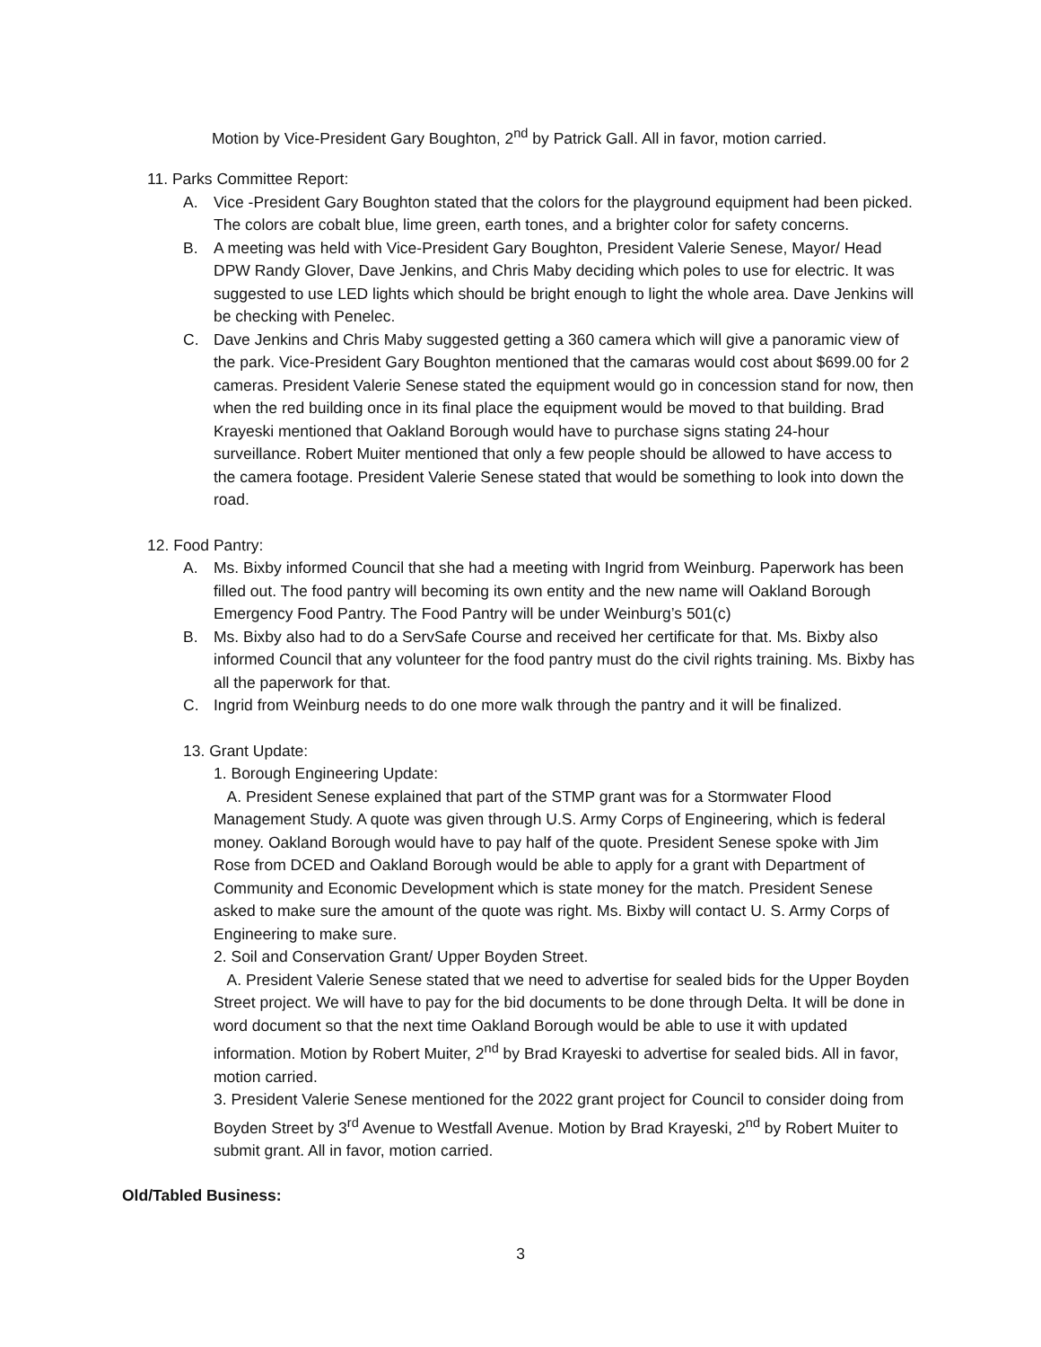Motion by Vice-President Gary Boughton, 2<sup>nd</sup> by Patrick Gall. All in favor, motion carried.
11. Parks Committee Report:
A. Vice -President Gary Boughton stated that the colors for the playground equipment had been picked. The colors are cobalt blue, lime green, earth tones, and a brighter color for safety concerns.
B. A meeting was held with Vice-President Gary Boughton, President Valerie Senese, Mayor/ Head DPW Randy Glover, Dave Jenkins, and Chris Maby deciding which poles to use for electric. It was suggested to use LED lights which should be bright enough to light the whole area. Dave Jenkins will be checking with Penelec.
C. Dave Jenkins and Chris Maby suggested getting a 360 camera which will give a panoramic view of the park. Vice-President Gary Boughton mentioned that the camaras would cost about $699.00 for 2 cameras. President Valerie Senese stated the equipment would go in concession stand for now, then when the red building once in its final place the equipment would be moved to that building. Brad Krayeski mentioned that Oakland Borough would have to purchase signs stating 24-hour surveillance. Robert Muiter mentioned that only a few people should be allowed to have access to the camera footage. President Valerie Senese stated that would be something to look into down the road.
12. Food Pantry:
A. Ms. Bixby informed Council that she had a meeting with Ingrid from Weinburg. Paperwork has been filled out. The food pantry will becoming its own entity and the new name will Oakland Borough Emergency Food Pantry. The Food Pantry will be under Weinburg’s 501(c)
B. Ms. Bixby also had to do a ServSafe Course and received her certificate for that. Ms. Bixby also informed Council that any volunteer for the food pantry must do the civil rights training. Ms. Bixby has all the paperwork for that.
C. Ingrid from Weinburg needs to do one more walk through the pantry and it will be finalized.
13. Grant Update:
1. Borough Engineering Update:
A. President Senese explained that part of the STMP grant was for a Stormwater Flood Management Study. A quote was given through U.S. Army Corps of Engineering, which is federal money. Oakland Borough would have to pay half of the quote. President Senese spoke with Jim Rose from DCED and Oakland Borough would be able to apply for a grant with Department of Community and Economic Development which is state money for the match. President Senese asked to make sure the amount of the quote was right. Ms. Bixby will contact U. S. Army Corps of Engineering to make sure.
2. Soil and Conservation Grant/ Upper Boyden Street.
A. President Valerie Senese stated that we need to advertise for sealed bids for the Upper Boyden Street project. We will have to pay for the bid documents to be done through Delta. It will be done in word document so that the next time Oakland Borough would be able to use it with updated information. Motion by Robert Muiter, 2<sup>nd</sup> by Brad Krayeski to advertise for sealed bids. All in favor, motion carried.
3. President Valerie Senese mentioned for the 2022 grant project for Council to consider doing from Boyden Street by 3<sup>rd</sup> Avenue to Westfall Avenue. Motion by Brad Krayeski, 2<sup>nd</sup> by Robert Muiter to submit grant. All in favor, motion carried.
Old/Tabled Business:
3